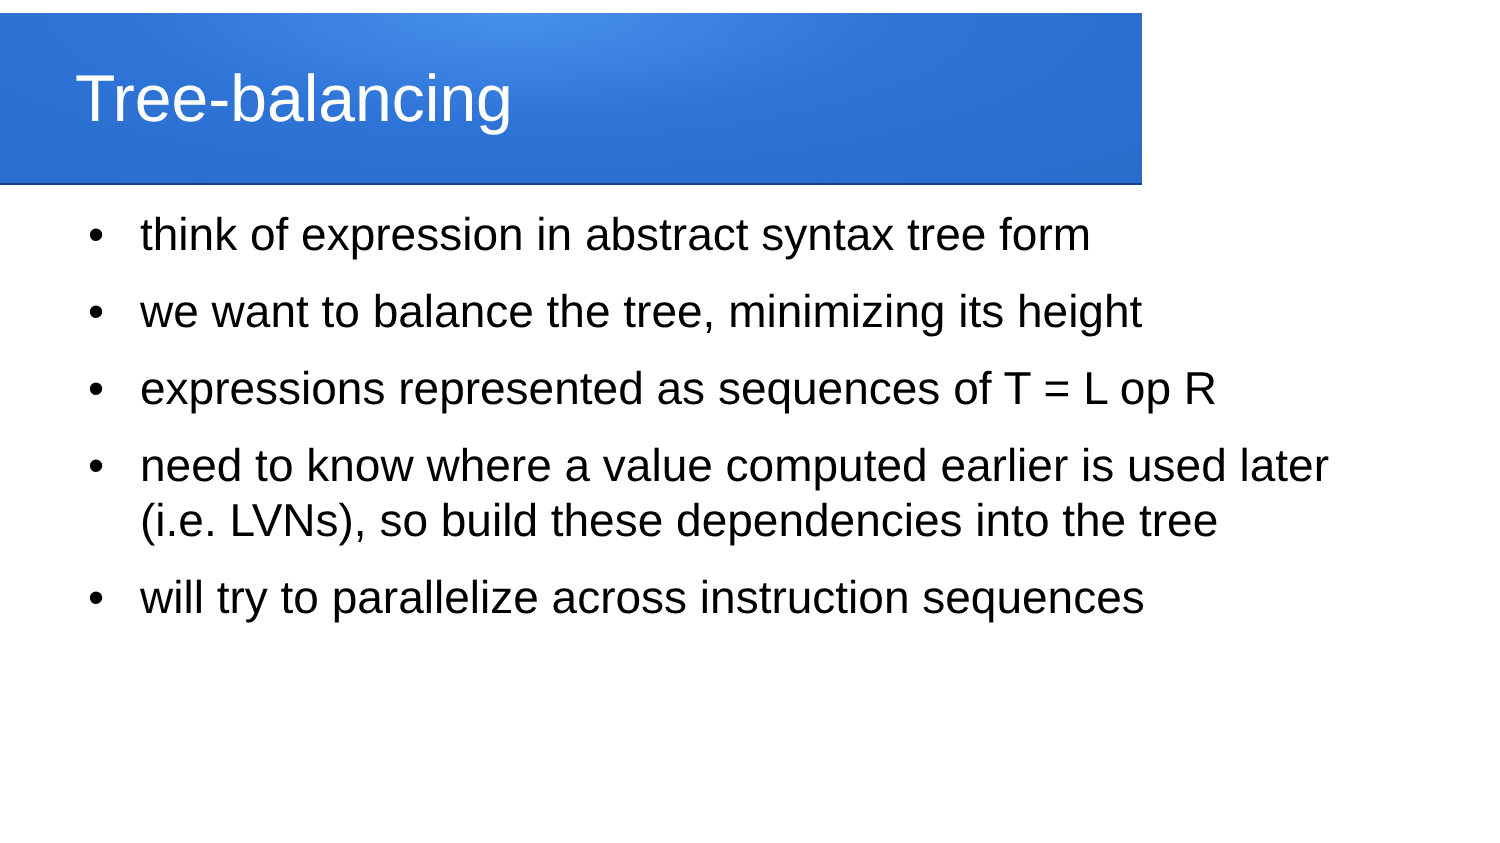Tree-balancing
• think of expression in abstract syntax tree form
• we want to balance the tree, minimizing its height
• expressions represented as sequences of T = L op R
• need to know where a value computed earlier is used later (i.e. LVNs), so build these dependencies into the tree
• will try to parallelize across instruction sequences